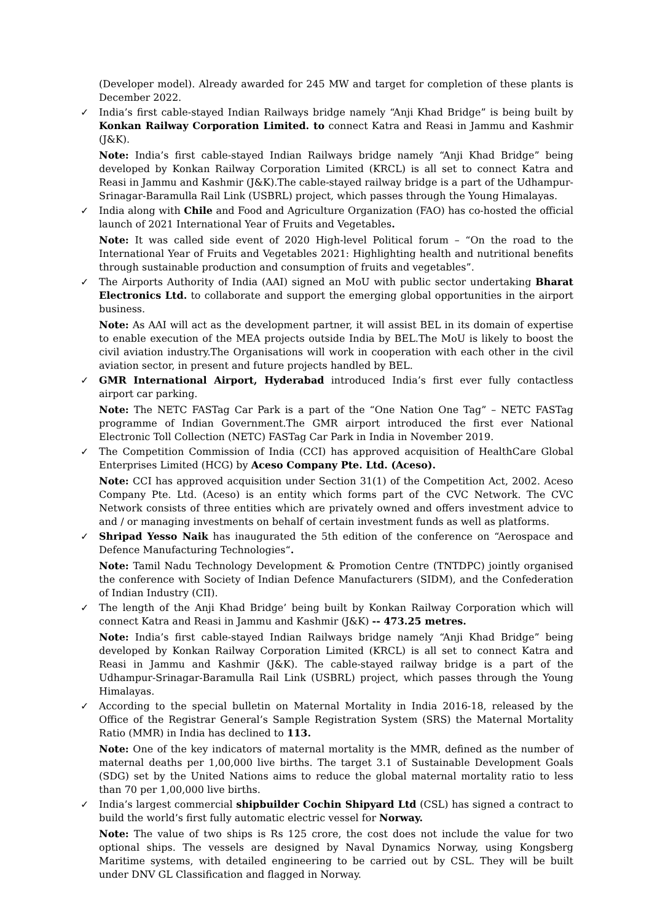(Developer model). Already awarded for 245 MW and target for completion of these plants is December 2022.
✓
India’s first cable-stayed Indian Railways bridge namely “Anji Khad Bridge” is being built by Konkan Railway Corporation Limited. to connect Katra and Reasi in Jammu and Kashmir (J&K).
Note: India’s first cable-stayed Indian Railways bridge namely “Anji Khad Bridge” being developed by Konkan Railway Corporation Limited (KRCL) is all set to connect Katra and Reasi in Jammu and Kashmir (J&K).The cable-stayed railway bridge is a part of the Udhampur-Srinagar-Baramulla Rail Link (USBRL) project, which passes through the Young Himalayas.
✓
India along with Chile and Food and Agriculture Organization (FAO) has co-hosted the official launch of 2021 International Year of Fruits and Vegetables.
Note: It was called side event of 2020 High-level Political forum – “On the road to the International Year of Fruits and Vegetables 2021: Highlighting health and nutritional benefits through sustainable production and consumption of fruits and vegetables”.
✓
The Airports Authority of India (AAI) signed an MoU with public sector undertaking Bharat Electronics Ltd. to collaborate and support the emerging global opportunities in the airport business.
Note: As AAI will act as the development partner, it will assist BEL in its domain of expertise to enable execution of the MEA projects outside India by BEL.The MoU is likely to boost the civil aviation industry.The Organisations will work in cooperation with each other in the civil aviation sector, in present and future projects handled by BEL.
✓
GMR International Airport, Hyderabad introduced India’s first ever fully contactless airport car parking.
Note: The NETC FASTag Car Park is a part of the “One Nation One Tag” – NETC FASTag programme of Indian Government.The GMR airport introduced the first ever National Electronic Toll Collection (NETC) FASTag Car Park in India in November 2019.
✓
The Competition Commission of India (CCI) has approved acquisition of HealthCare Global Enterprises Limited (HCG) by Aceso Company Pte. Ltd. (Aceso).
Note: CCI has approved acquisition under Section 31(1) of the Competition Act, 2002. Aceso Company Pte. Ltd. (Aceso) is an entity which forms part of the CVC Network. The CVC Network consists of three entities which are privately owned and offers investment advice to and / or managing investments on behalf of certain investment funds as well as platforms.
✓
Shripad Yesso Naik has inaugurated the 5th edition of the conference on “Aerospace and Defence Manufacturing Technologies“.
Note: Tamil Nadu Technology Development & Promotion Centre (TNTDPC) jointly organised the conference with Society of Indian Defence Manufacturers (SIDM), and the Confederation of Indian Industry (CII).
✓
The length of the Anji Khad Bridge’ being built by Konkan Railway Corporation which will connect Katra and Reasi in Jammu and Kashmir (J&K) -- 473.25 metres.
Note: India’s first cable-stayed Indian Railways bridge namely “Anji Khad Bridge” being developed by Konkan Railway Corporation Limited (KRCL) is all set to connect Katra and Reasi in Jammu and Kashmir (J&K). The cable-stayed railway bridge is a part of the Udhampur-Srinagar-Baramulla Rail Link (USBRL) project, which passes through the Young Himalayas.
✓
According to the special bulletin on Maternal Mortality in India 2016-18, released by the Office of the Registrar General’s Sample Registration System (SRS) the Maternal Mortality Ratio (MMR) in India has declined to 113.
Note: One of the key indicators of maternal mortality is the MMR, defined as the number of maternal deaths per 1,00,000 live births. The target 3.1 of Sustainable Development Goals (SDG) set by the United Nations aims to reduce the global maternal mortality ratio to less than 70 per 1,00,000 live births.
✓
India’s largest commercial shipbuilder Cochin Shipyard Ltd (CSL) has signed a contract to build the world’s first fully automatic electric vessel for Norway.
Note: The value of two ships is Rs 125 crore, the cost does not include the value for two optional ships. The vessels are designed by Naval Dynamics Norway, using Kongsberg Maritime systems, with detailed engineering to be carried out by CSL. They will be built under DNV GL Classification and flagged in Norway.